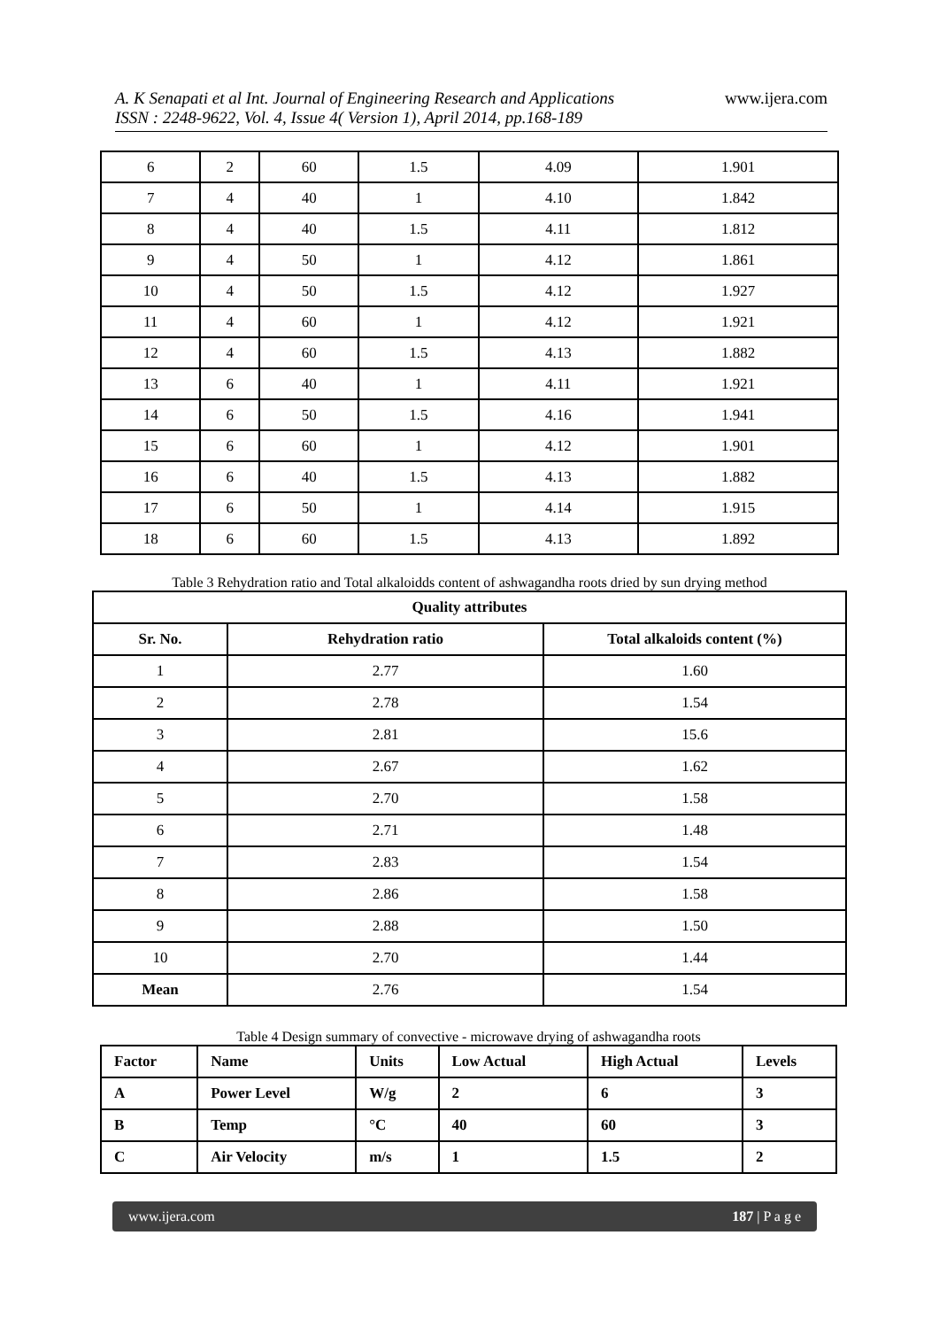www.ijera.com
A. K Senapati et al Int. Journal of Engineering Research and Applications
ISSN : 2248-9622, Vol. 4, Issue 4( Version 1), April 2014, pp.168-189
| 6 | 2 | 60 | 1.5 | 4.09 | 1.901 |
| 7 | 4 | 40 | 1 | 4.10 | 1.842 |
| 8 | 4 | 40 | 1.5 | 4.11 | 1.812 |
| 9 | 4 | 50 | 1 | 4.12 | 1.861 |
| 10 | 4 | 50 | 1.5 | 4.12 | 1.927 |
| 11 | 4 | 60 | 1 | 4.12 | 1.921 |
| 12 | 4 | 60 | 1.5 | 4.13 | 1.882 |
| 13 | 6 | 40 | 1 | 4.11 | 1.921 |
| 14 | 6 | 50 | 1.5 | 4.16 | 1.941 |
| 15 | 6 | 60 | 1 | 4.12 | 1.901 |
| 16 | 6 | 40 | 1.5 | 4.13 | 1.882 |
| 17 | 6 | 50 | 1 | 4.14 | 1.915 |
| 18 | 6 | 60 | 1.5 | 4.13 | 1.892 |
Table 3 Rehydration ratio and Total alkaloidds content of ashwagandha roots dried by sun drying method
| Quality attributes | | |
| --- | --- | --- |
| Sr. No. | Rehydration ratio | Total alkaloids content (%) |
| 1 | 2.77 | 1.60 |
| 2 | 2.78 | 1.54 |
| 3 | 2.81 | 15.6 |
| 4 | 2.67 | 1.62 |
| 5 | 2.70 | 1.58 |
| 6 | 2.71 | 1.48 |
| 7 | 2.83 | 1.54 |
| 8 | 2.86 | 1.58 |
| 9 | 2.88 | 1.50 |
| 10 | 2.70 | 1.44 |
| Mean | 2.76 | 1.54 |
Table 4 Design summary of convective - microwave drying of ashwagandha roots
| Factor | Name | Units | Low Actual | High Actual | Levels |
| --- | --- | --- | --- | --- | --- |
| A | Power Level | W/g | 2 | 6 | 3 |
| B | Temp | °C | 40 | 60 | 3 |
| C | Air Velocity | m/s | 1 | 1.5 | 2 |
www.ijera.com 187 | P a g e